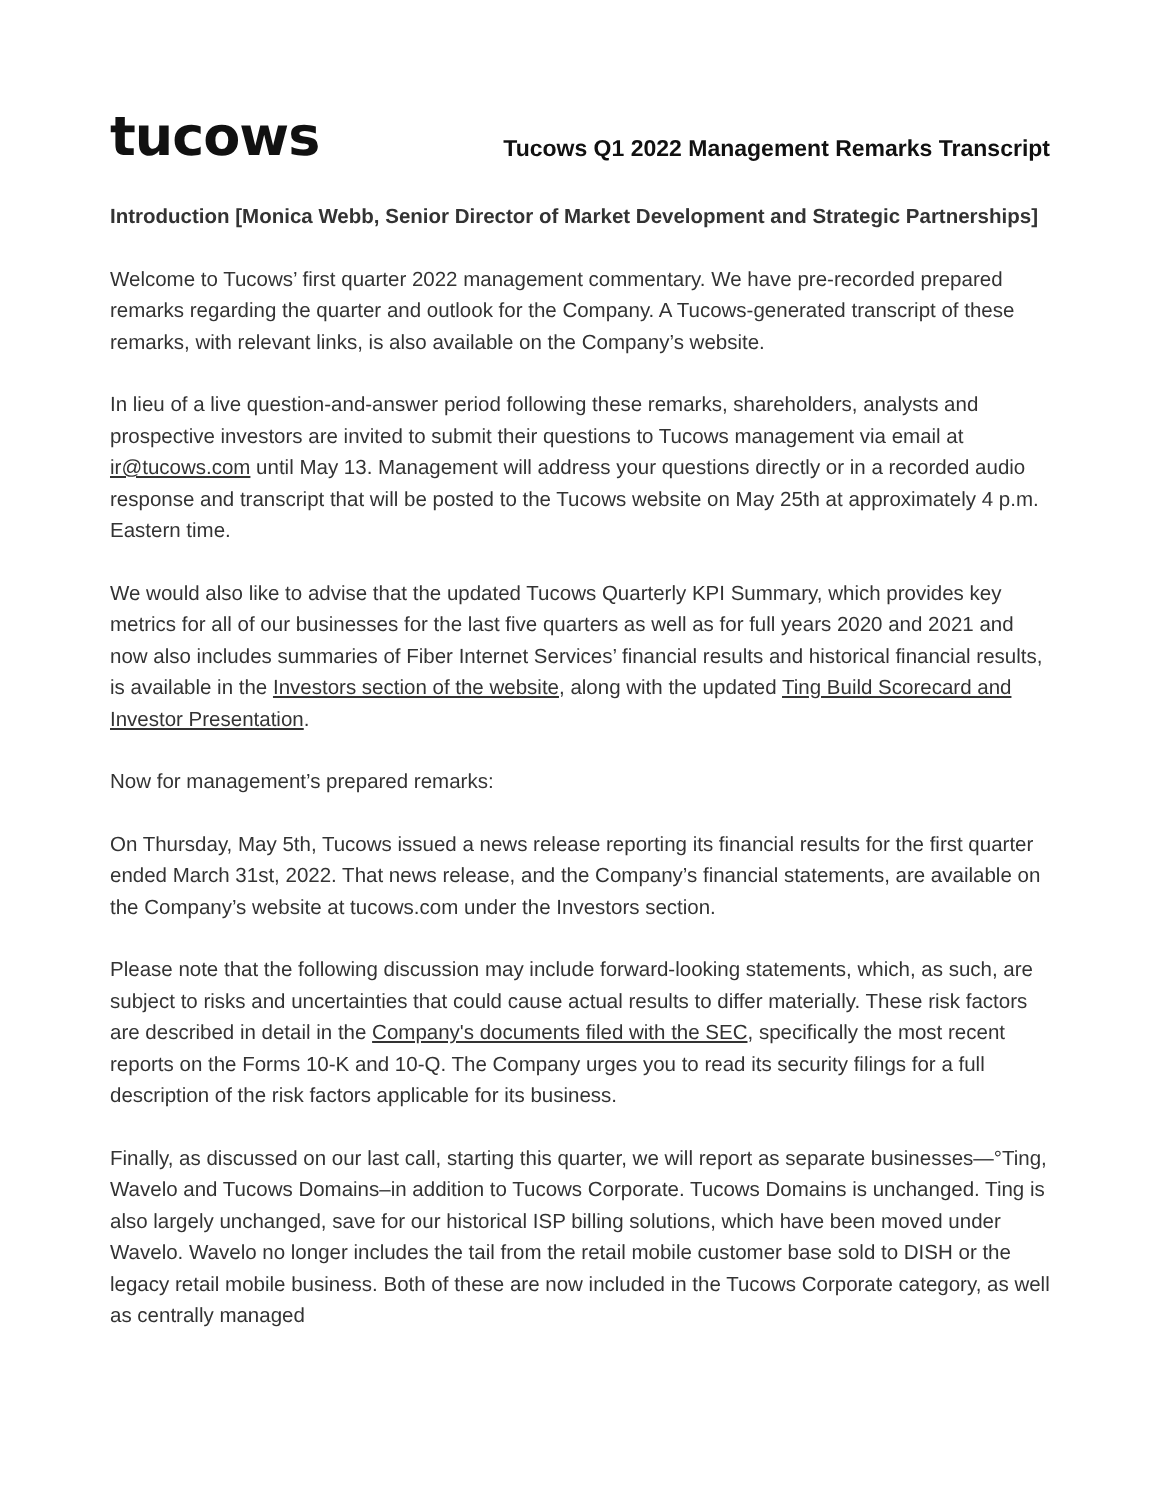tucows
Tucows Q1 2022 Management Remarks Transcript
Introduction [Monica Webb, Senior Director of Market Development and Strategic Partnerships]
Welcome to Tucows’ first quarter 2022 management commentary. We have pre-recorded prepared remarks regarding the quarter and outlook for the Company. A Tucows-generated transcript of these remarks, with relevant links, is also available on the Company’s website.
In lieu of a live question-and-answer period following these remarks, shareholders, analysts and prospective investors are invited to submit their questions to Tucows management via email at ir@tucows.com until May 13. Management will address your questions directly or in a recorded audio response and transcript that will be posted to the Tucows website on May 25th at approximately 4 p.m. Eastern time.
We would also like to advise that the updated Tucows Quarterly KPI Summary, which provides key metrics for all of our businesses for the last five quarters as well as for full years 2020 and 2021 and now also includes summaries of Fiber Internet Services’ financial results and historical financial results, is available in the Investors section of the website, along with the updated Ting Build Scorecard and Investor Presentation.
Now for management’s prepared remarks:
On Thursday, May 5th, Tucows issued a news release reporting its financial results for the first quarter ended March 31st, 2022. That news release, and the Company’s financial statements, are available on the Company’s website at tucows.com under the Investors section.
Please note that the following discussion may include forward-looking statements, which, as such, are subject to risks and uncertainties that could cause actual results to differ materially. These risk factors are described in detail in the Company's documents filed with the SEC, specifically the most recent reports on the Forms 10-K and 10-Q. The Company urges you to read its security filings for a full description of the risk factors applicable for its business.
Finally, as discussed on our last call, starting this quarter, we will report as separate businesses—°Ting, Wavelo and Tucows Domains–in addition to Tucows Corporate. Tucows Domains is unchanged. Ting is also largely unchanged, save for our historical ISP billing solutions, which have been moved under Wavelo. Wavelo no longer includes the tail from the retail mobile customer base sold to DISH or the legacy retail mobile business. Both of these are now included in the Tucows Corporate category, as well as centrally managed